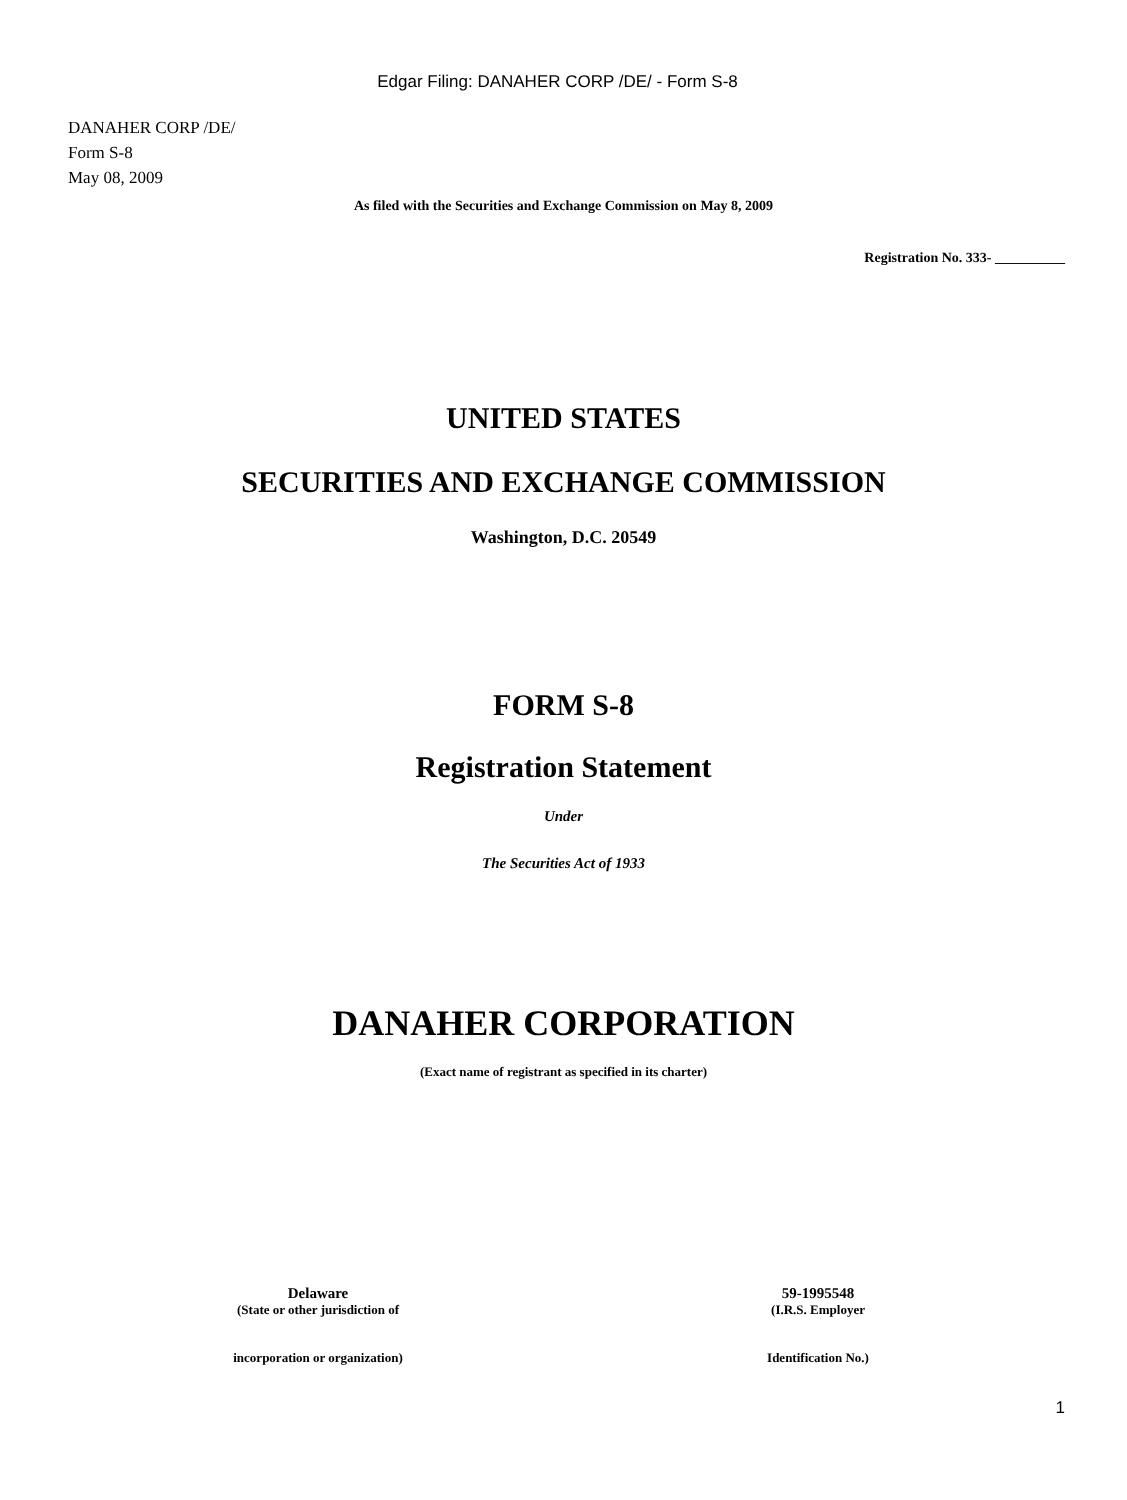Edgar Filing: DANAHER CORP /DE/ - Form S-8
DANAHER CORP /DE/
Form S-8
May 08, 2009
As filed with the Securities and Exchange Commission on May 8, 2009
Registration No. 333- __________
UNITED STATES
SECURITIES AND EXCHANGE COMMISSION
Washington, D.C. 20549
FORM S-8
Registration Statement
Under
The Securities Act of 1933
DANAHER CORPORATION
(Exact name of registrant as specified in its charter)
Delaware
(State or other jurisdiction of
incorporation or organization)
59-1995548
(I.R.S. Employer
Identification No.)
1